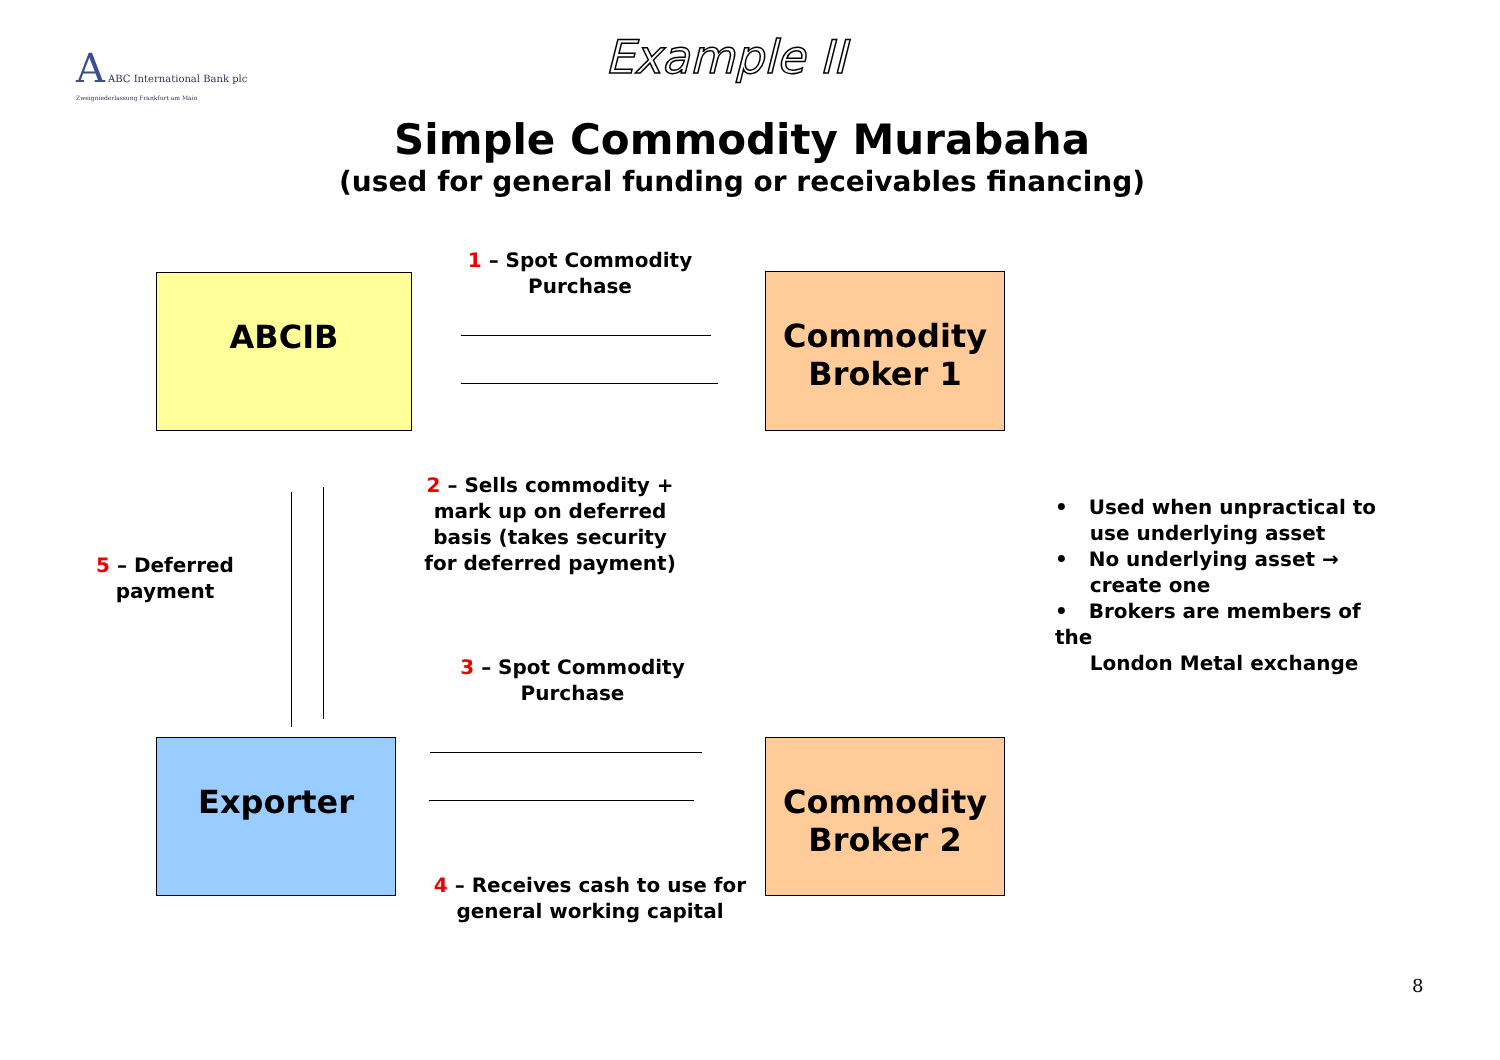A ABC International Bank plc
Zweigniederlassung Frankfurt am Main
Example II
Simple Commodity Murabaha
(used for general funding or receivables financing)
1 – Spot Commodity Purchase
ABCIB
Commodity Broker 1
5 – Deferred payment
2 – Sells commodity + mark up on deferred basis (takes security for deferred payment)
• Used when unpractical to
use underlying asset
• No underlying asset →
create one
• Brokers are members of the
London Metal exchange
3 – Spot Commodity Purchase
Exporter
Commodity Broker 2
4 – Receives cash to use for general working capital
8